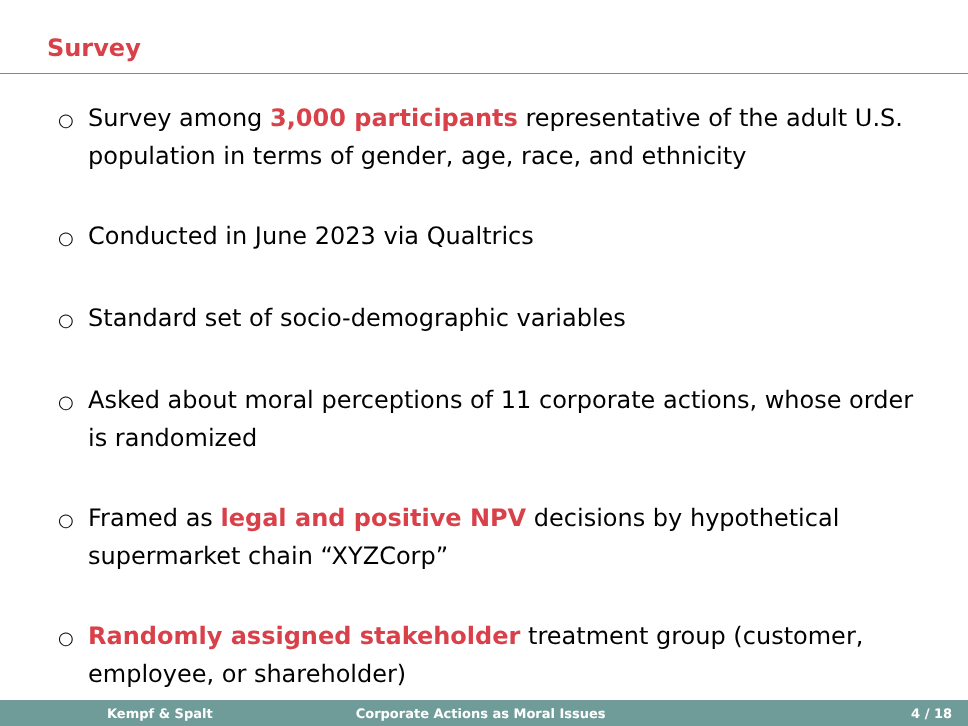Survey
○ Survey among 3,000 participants representative of the adult U.S. population in terms of gender, age, race, and ethnicity
○ Conducted in June 2023 via Qualtrics
○ Standard set of socio-demographic variables
○ Asked about moral perceptions of 11 corporate actions, whose order is randomized
○ Framed as legal and positive NPV decisions by hypothetical supermarket chain “XYZCorp”
○ Randomly assigned stakeholder treatment group (customer, employee, or shareholder)
Kempf & Spalt Corporate Actions as Moral Issues 4 / 18